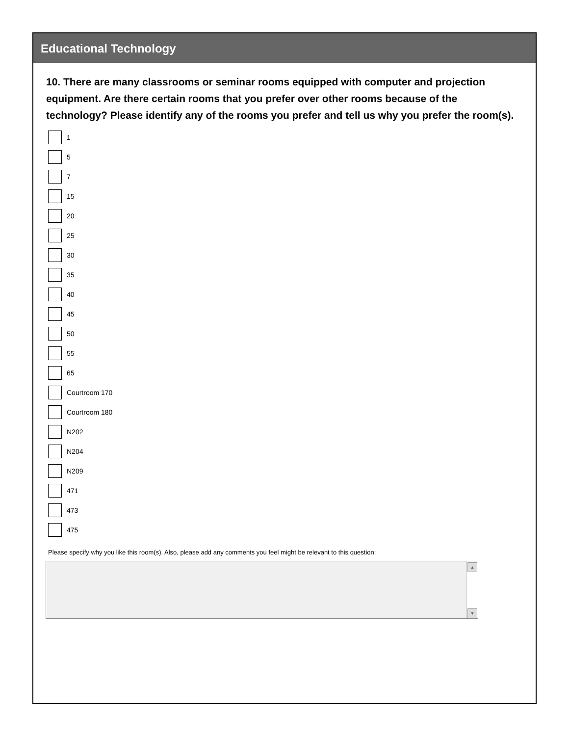Educational Technology
10. There are many classrooms or seminar rooms equipped with computer and projection equipment. Are there certain rooms that you prefer over other rooms because of the technology? Please identify any of the rooms you prefer and tell us why you prefer the room(s).
1
5
7
15
20
25
30
35
40
45
50
55
65
Courtroom 170
Courtroom 180
N202
N204
N209
471
473
475
Please specify why you like this room(s). Also, please add any comments you feel might be relevant to this question:
▲
▼